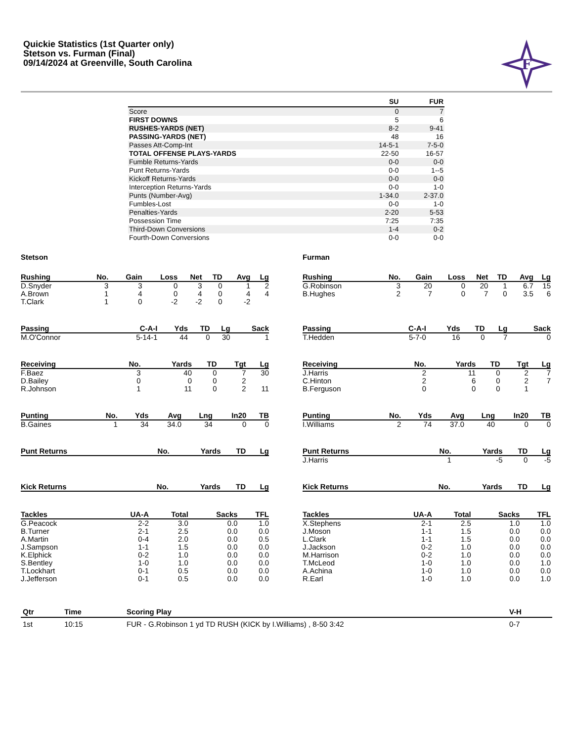Quickie Statistics (1st Quarter only)
Stetson vs. Furman (Final)
09/14/2024 at Greenville, South Carolina
F
| | SU | FUR |
| --- | --- | --- |
| Score | 0 | 7 |
| FIRST DOWNS | 5 | 6 |
| RUSHES-YARDS (NET) | 8-2 | 9-41 |
| PASSING-YARDS (NET) | 48 | 16 |
| Passes Att-Comp-Int | 14-5-1 | 7-5-0 |
| TOTAL OFFENSE PLAYS-YARDS | 22-50 | 16-57 |
| Fumble Returns-Yards | 0-0 | 0-0 |
| Punt Returns-Yards | 0-0 | 1--5 |
| Kickoff Returns-Yards | 0-0 | 0-0 |
| Interception Returns-Yards | 0-0 | 1-0 |
| Punts (Number-Avg) | 1-34.0 | 2-37.0 |
| Fumbles-Lost | 0-0 | 1-0 |
| Penalties-Yards | 2-20 | 5-53 |
| Possession Time | 7:25 | 7:35 |
| Third-Down Conversions | 1-4 | 0-2 |
| Fourth-Down Conversions | 0-0 | 0-0 |
Stetson
| Rushing | No. | Gain | Loss | Net | TD | Avg | Lg |
| --- | --- | --- | --- | --- | --- | --- | --- |
| D.Snyder | 3 | 3 | 0 | 3 | 0 | 1 | 2 |
| A.Brown | 1 | 4 | 0 | 4 | 0 | 4 | 4 |
| T.Clark | 1 | 0 | -2 | -2 | 0 | -2 | |
| Passing | C-A-I | Yds | TD | Lg | Sack |
| --- | --- | --- | --- | --- | --- |
| M.O'Connor | 5-14-1 | 44 | 0 | 30 | 1 |
| Receiving | No. | Yards | TD | Tgt | Lg |
| --- | --- | --- | --- | --- | --- |
| F.Baez | 3 | 40 | 0 | 7 | 30 |
| D.Bailey | 0 | 0 | 0 | 2 | |
| R.Johnson | 1 | 11 | 0 | 2 | 11 |
| Punting | No. | Yds | Avg | Lng | In20 | TB |
| --- | --- | --- | --- | --- | --- | --- |
| B.Gaines | 1 | 34 | 34.0 | 34 | 0 | 0 |
| Punt Returns | No. | Yards | TD | Lg |
| --- | --- | --- | --- | --- |
| Kick Returns | No. | Yards | TD | Lg |
| --- | --- | --- | --- | --- |
| Tackles | UA-A | Total | Sacks | TFL |
| --- | --- | --- | --- | --- |
| G.Peacock | 2-2 | 3.0 | 0.0 | 1.0 |
| B.Turner | 2-1 | 2.5 | 0.0 | 0.0 |
| A.Martin | 0-4 | 2.0 | 0.0 | 0.5 |
| J.Sampson | 1-1 | 1.5 | 0.0 | 0.0 |
| K.Elphick | 0-2 | 1.0 | 0.0 | 0.0 |
| S.Bentley | 1-0 | 1.0 | 0.0 | 0.0 |
| T.Lockhart | 0-1 | 0.5 | 0.0 | 0.0 |
| J.Jefferson | 0-1 | 0.5 | 0.0 | 0.0 |
Furman
| Rushing | No. | Gain | Loss | Net | TD | Avg | Lg |
| --- | --- | --- | --- | --- | --- | --- | --- |
| G.Robinson | 3 | 20 | 0 | 20 | 1 | 6.7 | 15 |
| B.Hughes | 2 | 7 | 0 | 7 | 0 | 3.5 | 6 |
| Passing | C-A-I | Yds | TD | Lg | Sack |
| --- | --- | --- | --- | --- | --- |
| T.Hedden | 5-7-0 | 16 | 0 | 7 | 0 |
| Receiving | No. | Yards | TD | Tgt | Lg |
| --- | --- | --- | --- | --- | --- |
| J.Harris | 2 | 11 | 0 | 2 | 7 |
| C.Hinton | 2 | 6 | 0 | 2 | 7 |
| B.Ferguson | 0 | 0 | 0 | 1 | |
| Punting | No. | Yds | Avg | Lng | In20 | TB |
| --- | --- | --- | --- | --- | --- | --- |
| I.Williams | 2 | 74 | 37.0 | 40 | 0 | 0 |
| Punt Returns | No. | Yards | TD | Lg |
| --- | --- | --- | --- | --- |
| J.Harris | 1 | -5 | 0 | -5 |
| Kick Returns | No. | Yards | TD | Lg |
| --- | --- | --- | --- | --- |
| Tackles | UA-A | Total | Sacks | TFL |
| --- | --- | --- | --- | --- |
| X.Stephens | 2-1 | 2.5 | 1.0 | 1.0 |
| J.Moson | 1-1 | 1.5 | 0.0 | 0.0 |
| L.Clark | 1-1 | 1.5 | 0.0 | 0.0 |
| J.Jackson | 0-2 | 1.0 | 0.0 | 0.0 |
| M.Harrison | 0-2 | 1.0 | 0.0 | 0.0 |
| T.McLeod | 1-0 | 1.0 | 0.0 | 1.0 |
| A.Achina | 1-0 | 1.0 | 0.0 | 0.0 |
| R.Earl | 1-0 | 1.0 | 0.0 | 1.0 |
| Qtr | Time | Scoring Play | V-H |
| --- | --- | --- | --- |
| 1st | 10:15 | FUR - G.Robinson 1 yd TD RUSH (KICK by I.Williams) , 8-50 3:42 | 0-7 |